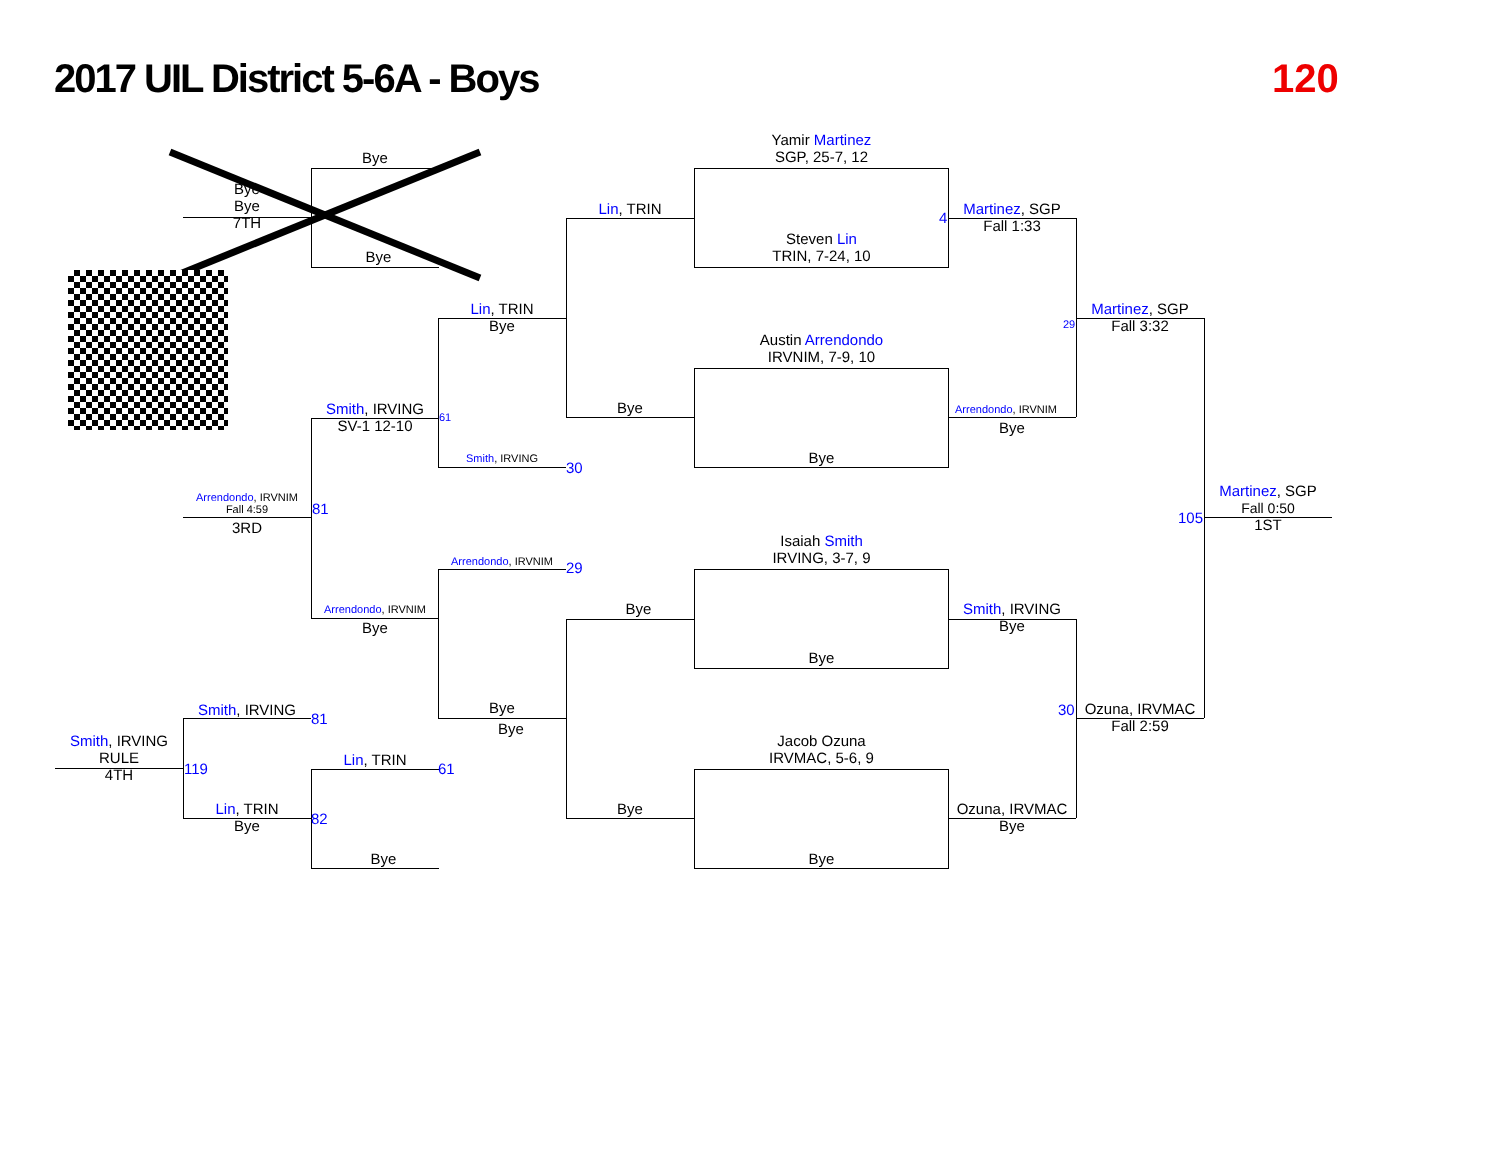2017 UIL District 5-6A - Boys 120
Yamir Martinez
SGP, 25-7, 12
Steven Lin
TRIN, 7-24, 10
Austin Arrendondo
IRVNIM, 7-9, 10
Bye
Isaiah Smith
IRVING, 3-7, 9
Bye
Jacob Ozuna
IRVMAC, 5-6, 9
Bye
Lin, TRIN
Bye
Bye
Bye
4
Martinez, SGP
Fall 1:33
Arrendondo, IRVNIM
Bye
Smith, IRVING
Bye
Ozuna, IRVMAC
Bye
29
Martinez, SGP
Fall 3:32
30
Ozuna, IRVMAC
Fall 2:59
105
Martinez, SGP
Fall 0:50
1ST
Lin, TRIN
Bye
Smith, IRVING
30
Arrendondo, IRVNIM 29
Bye
Bye
Smith, IRVING
SV-1 12-10
61
Arrendondo, IRVNIM
Bye
Arrendondo, IRVNIM
Fall 4:59
3RD
81
Bye
Bye
Bye
Bye
7TH
Smith, IRVING
81
Lin, TRIN
Bye
82
Smith, IRVING
RULE
4TH
119
Lin, TRIN
61
Bye